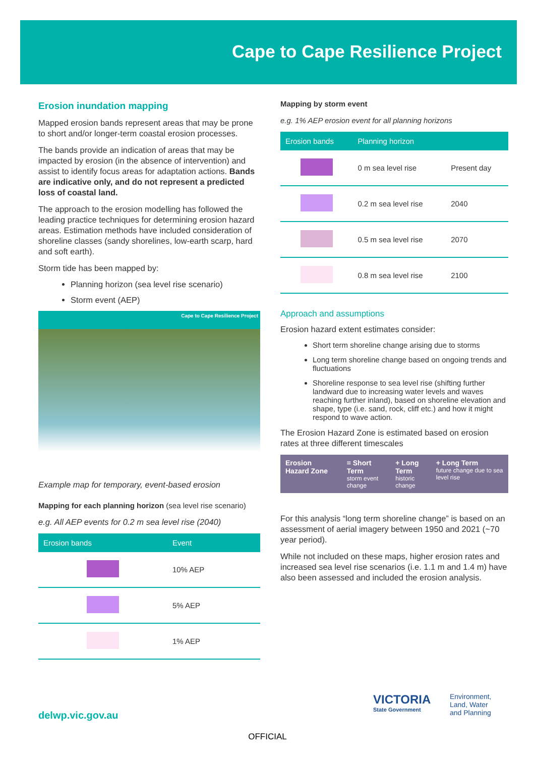Cape to Cape Resilience Project
Erosion inundation mapping
Mapped erosion bands represent areas that may be prone to short and/or longer-term coastal erosion processes.
The bands provide an indication of areas that may be impacted by erosion (in the absence of intervention) and assist to identify focus areas for adaptation actions. Bands are indicative only, and do not represent a predicted loss of coastal land.
The approach to the erosion modelling has followed the leading practice techniques for determining erosion hazard areas. Estimation methods have included consideration of shoreline classes (sandy shorelines, low-earth scarp, hard and soft earth).
Storm tide has been mapped by:
Planning horizon (sea level rise scenario)
Storm event (AEP)
Cape to Cape Resilience Project
Example map for temporary, event-based erosion
Mapping for each planning horizon (sea level rise scenario)
e.g. All AEP events for 0.2 m sea level rise (2040)
| Erosion bands | Event |
| --- | --- |
| | 10% AEP |
| | 5% AEP |
| | 1% AEP |
Mapping by storm event
e.g. 1% AEP erosion event for all planning horizons
| Erosion bands | Planning horizon | |
| --- | --- | --- |
| | 0 m sea level rise | Present day |
| | 0.2 m sea level rise | 2040 |
| | 0.5 m sea level rise | 2070 |
| | 0.8 m sea level rise | 2100 |
Approach and assumptions
Erosion hazard extent estimates consider:
Short term shoreline change arising due to storms
Long term shoreline change based on ongoing trends and fluctuations
Shoreline response to sea level rise (shifting further landward due to increasing water levels and waves reaching further inland), based on shoreline elevation and shape, type (i.e. sand, rock, cliff etc.) and how it might respond to wave action.
The Erosion Hazard Zone is estimated based on erosion rates at three different timescales
Erosion Hazard Zone = Short Term
storm event change
+ Long Term
historic change
+ Long Term
future change due to sea level rise
For this analysis “long term shoreline change” is based on an assessment of aerial imagery between 1950 and 2021 (~70 year period).
While not included on these maps, higher erosion rates and increased sea level rise scenarios (i.e. 1.1 m and 1.4 m) have also been assessed and included the erosion analysis.
delwp.vic.gov.au
VICTORIA
State Government
Environment,
Land, Water
and Planning
OFFICIAL